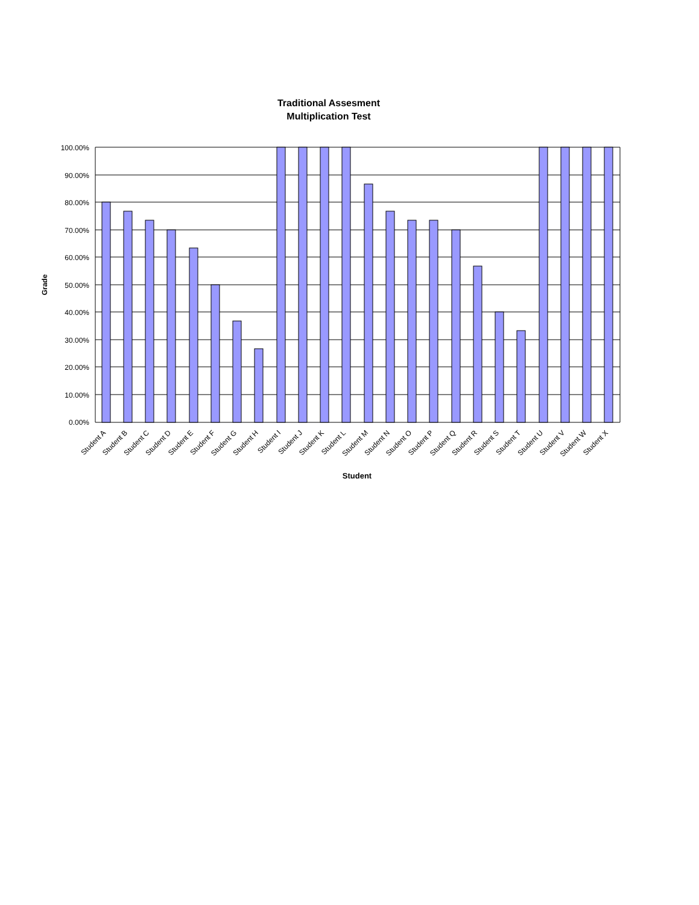Traditional Assesment
Multiplication Test
100.00%
90.00%
80.00%
70.00%
60.00%
50.00%
40.00%
30.00%
20.00%
10.00%
0.00%
Grade
Student A
Student B
Student C
Student D
Student E
Student F
Student G
Student H
Student I
Student J
Student K
Student L
Student M
Student N
Student O
Student P
Student Q
Student R
Student S
Student T
Student U
Student V
Student W
Student X
Student